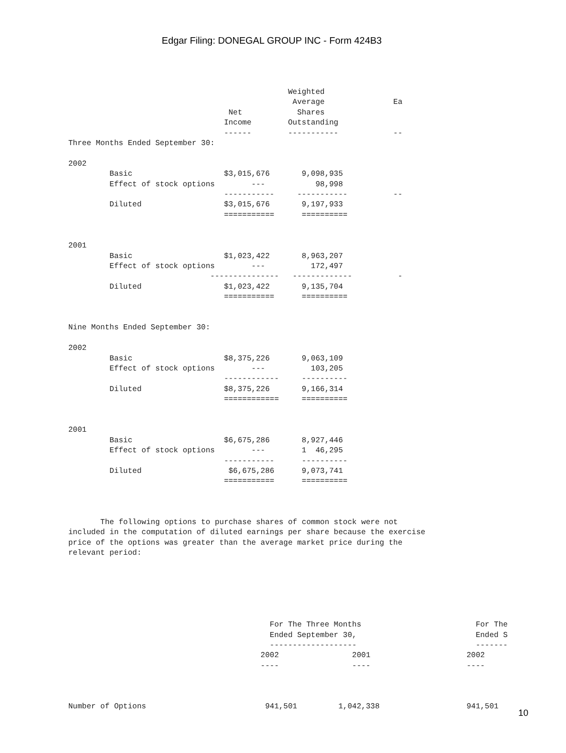Edgar Filing: DONEGAL GROUP INC - Form 424B3
                                                Weighted
                                                 Average               Ea
                                   Net            Shares
                                  Income        Outstanding
                                  ------        -----------            --
Three Months Ended September 30:

2002
         Basic                    $3,015,676       9,098,935
         Effect of stock options        ---           98,998
                                  -----------     -----------          --
         Diluted                  $3,015,676       9,197,933
                                  ===========      ==========


2001
         Basic                    $1,023,422       8,963,207
         Effect of stock options        ---          172,497
                               ---------------   -------------          -
         Diluted                  $1,023,422       9,135,704
                                  ===========      ==========


Nine Months Ended September 30:

2002
         Basic                    $8,375,226       9,063,109
         Effect of stock options        ---          103,205
                                  ------------     ----------
         Diluted                  $8,375,226       9,166,314
                                  ============     ==========


2001
         Basic                    $6,675,286       8,927,446
         Effect of stock options        ---        1  46,295
                                  -----------      ----------
         Diluted                   $6,675,286      9,073,741
                                  ===========      ==========



       The following options to purchase shares of common stock were not
included in the computation of diluted earnings per share because the exercise
price of the options was greater than the average market price during the
relevant period:






                                            For The Three Months                         For The
                                            Ended September 30,                          Ended S
                                            -------------------                          -------
                                          2002                2001                     2002
                                          ----                ----                     ----



Number of Options                          941,501         1,042,338                   941,501
10